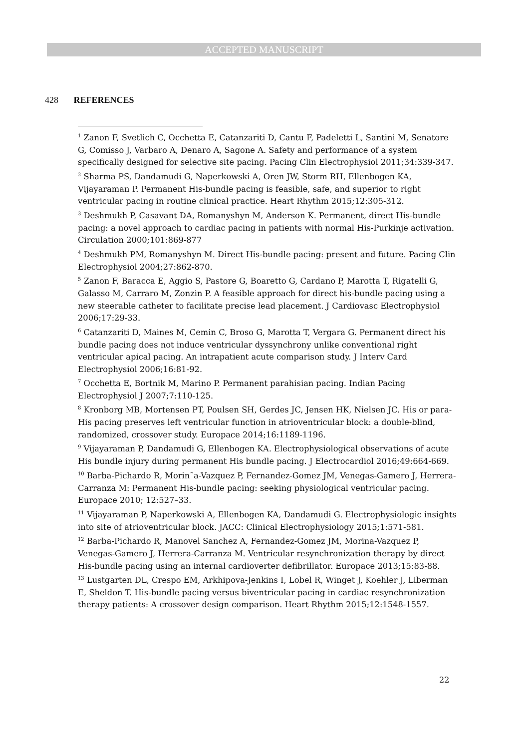ACCEPTED MANUSCRIPT
428 REFERENCES
<sup>1</sup> Zanon F, Svetlich C, Occhetta E, Catanzariti D, Cantu F, Padeletti L, Santini M, Senatore G, Comisso J, Varbaro A, Denaro A, Sagone A. Safety and performance of a system specifically designed for selective site pacing. Pacing Clin Electrophysiol 2011;34:339-347.
<sup>2</sup> Sharma PS, Dandamudi G, Naperkowski A, Oren JW, Storm RH, Ellenbogen KA, Vijayaraman P. Permanent His-bundle pacing is feasible, safe, and superior to right ventricular pacing in routine clinical practice. Heart Rhythm 2015;12:305-312.
<sup>3</sup> Deshmukh P, Casavant DA, Romanyshyn M, Anderson K. Permanent, direct His-bundle pacing: a novel approach to cardiac pacing in patients with normal His-Purkinje activation. Circulation 2000;101:869-877
<sup>4</sup> Deshmukh PM, Romanyshyn M. Direct His-bundle pacing: present and future. Pacing Clin Electrophysiol 2004;27:862-870.
<sup>5</sup> Zanon F, Baracca E, Aggio S, Pastore G, Boaretto G, Cardano P, Marotta T, Rigatelli G, Galasso M, Carraro M, Zonzin P. A feasible approach for direct his-bundle pacing using a new steerable catheter to facilitate precise lead placement. J Cardiovasc Electrophysiol 2006;17:29-33.
<sup>6</sup> Catanzariti D, Maines M, Cemin C, Broso G, Marotta T, Vergara G. Permanent direct his bundle pacing does not induce ventricular dyssynchrony unlike conventional right ventricular apical pacing. An intrapatient acute comparison study. J Interv Card Electrophysiol 2006;16:81-92.
<sup>7</sup> Occhetta E, Bortnik M, Marino P. Permanent parahisian pacing. Indian Pacing Electrophysiol J 2007;7:110-125.
<sup>8</sup> Kronborg MB, Mortensen PT, Poulsen SH, Gerdes JC, Jensen HK, Nielsen JC. His or para-His pacing preserves left ventricular function in atrioventricular block: a double-blind, randomized, crossover study. Europace 2014;16:1189-1196.
<sup>9</sup> Vijayaraman P, Dandamudi G, Ellenbogen KA. Electrophysiological observations of acute His bundle injury during permanent His bundle pacing. J Electrocardiol 2016;49:664-669.
<sup>10</sup> Barba-Pichardo R, Morin˜a-Vazquez P, Fernandez-Gomez JM, Venegas-Gamero J, Herrera-Carranza M: Permanent His-bundle pacing: seeking physiological ventricular pacing. Europace 2010; 12:527–33.
<sup>11</sup> Vijayaraman P, Naperkowski A, Ellenbogen KA, Dandamudi G. Electrophysiologic insights into site of atrioventricular block. JACC: Clinical Electrophysiology 2015;1:571-581.
<sup>12</sup> Barba-Pichardo R, Manovel Sanchez A, Fernandez-Gomez JM, Morina-Vazquez P, Venegas-Gamero J, Herrera-Carranza M. Ventricular resynchronization therapy by direct His-bundle pacing using an internal cardioverter defibrillator. Europace 2013;15:83-88.
<sup>13</sup> Lustgarten DL, Crespo EM, Arkhipova-Jenkins I, Lobel R, Winget J, Koehler J, Liberman E, Sheldon T. His-bundle pacing versus biventricular pacing in cardiac resynchronization therapy patients: A crossover design comparison. Heart Rhythm 2015;12:1548-1557.
22